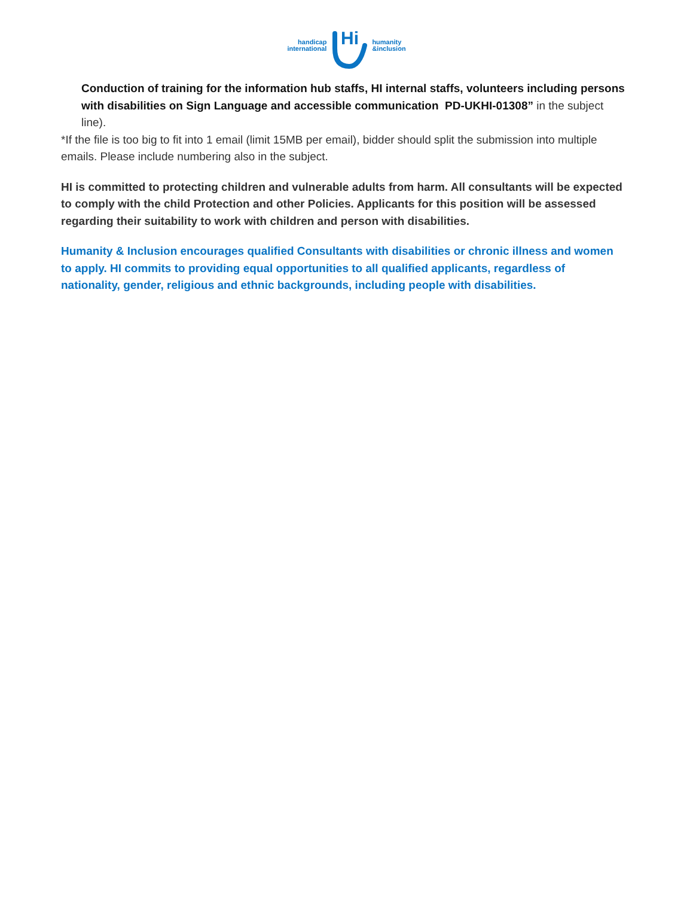handicap
international
Hi
humanity
&inclusion
Conduction of training for the information hub staffs, HI internal staffs, volunteers including persons with disabilities on Sign Language and accessible communication PD-UKHI-01308” in the subject line).
*If the file is too big to fit into 1 email (limit 15MB per email), bidder should split the submission into multiple emails. Please include numbering also in the subject.
HI is committed to protecting children and vulnerable adults from harm. All consultants will be expected to comply with the child Protection and other Policies. Applicants for this position will be assessed regarding their suitability to work with children and person with disabilities.
Humanity & Inclusion encourages qualified Consultants with disabilities or chronic illness and women to apply. HI commits to providing equal opportunities to all qualified applicants, regardless of nationality, gender, religious and ethnic backgrounds, including people with disabilities.